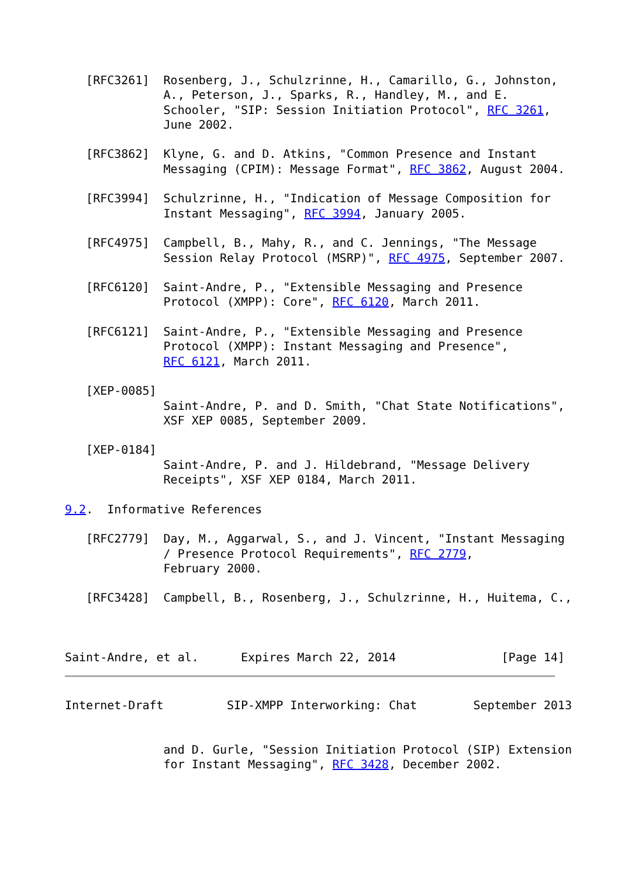[RFC3261]  Rosenberg, J., Schulzrinne, H., Camarillo, G., Johnston,
              A., Peterson, J., Sparks, R., Handley, M., and E.
              Schooler, "SIP: Session Initiation Protocol", RFC 3261,
              June 2002.

   [RFC3862]  Klyne, G. and D. Atkins, "Common Presence and Instant
              Messaging (CPIM): Message Format", RFC 3862, August 2004.

   [RFC3994]  Schulzrinne, H., "Indication of Message Composition for
              Instant Messaging", RFC 3994, January 2005.

   [RFC4975]  Campbell, B., Mahy, R., and C. Jennings, "The Message
              Session Relay Protocol (MSRP)", RFC 4975, September 2007.

   [RFC6120]  Saint-Andre, P., "Extensible Messaging and Presence
              Protocol (XMPP): Core", RFC 6120, March 2011.

   [RFC6121]  Saint-Andre, P., "Extensible Messaging and Presence
              Protocol (XMPP): Instant Messaging and Presence",
              RFC 6121, March 2011.

   [XEP-0085]
              Saint-Andre, P. and D. Smith, "Chat State Notifications",
              XSF XEP 0085, September 2009.

   [XEP-0184]
              Saint-Andre, P. and J. Hildebrand, "Message Delivery
              Receipts", XSF XEP 0184, March 2011.

9.2.  Informative References

   [RFC2779]  Day, M., Aggarwal, S., and J. Vincent, "Instant Messaging
              / Presence Protocol Requirements", RFC 2779,
              February 2000.

   [RFC3428]  Campbell, B., Rosenberg, J., Schulzrinne, H., Huitema, C.,



Saint-Andre, et al.      Expires March 22, 2014               [Page 14]
Internet-Draft         SIP-XMPP Interworking: Chat        September 2013


              and D. Gurle, "Session Initiation Protocol (SIP) Extension
              for Instant Messaging", RFC 3428, December 2002.